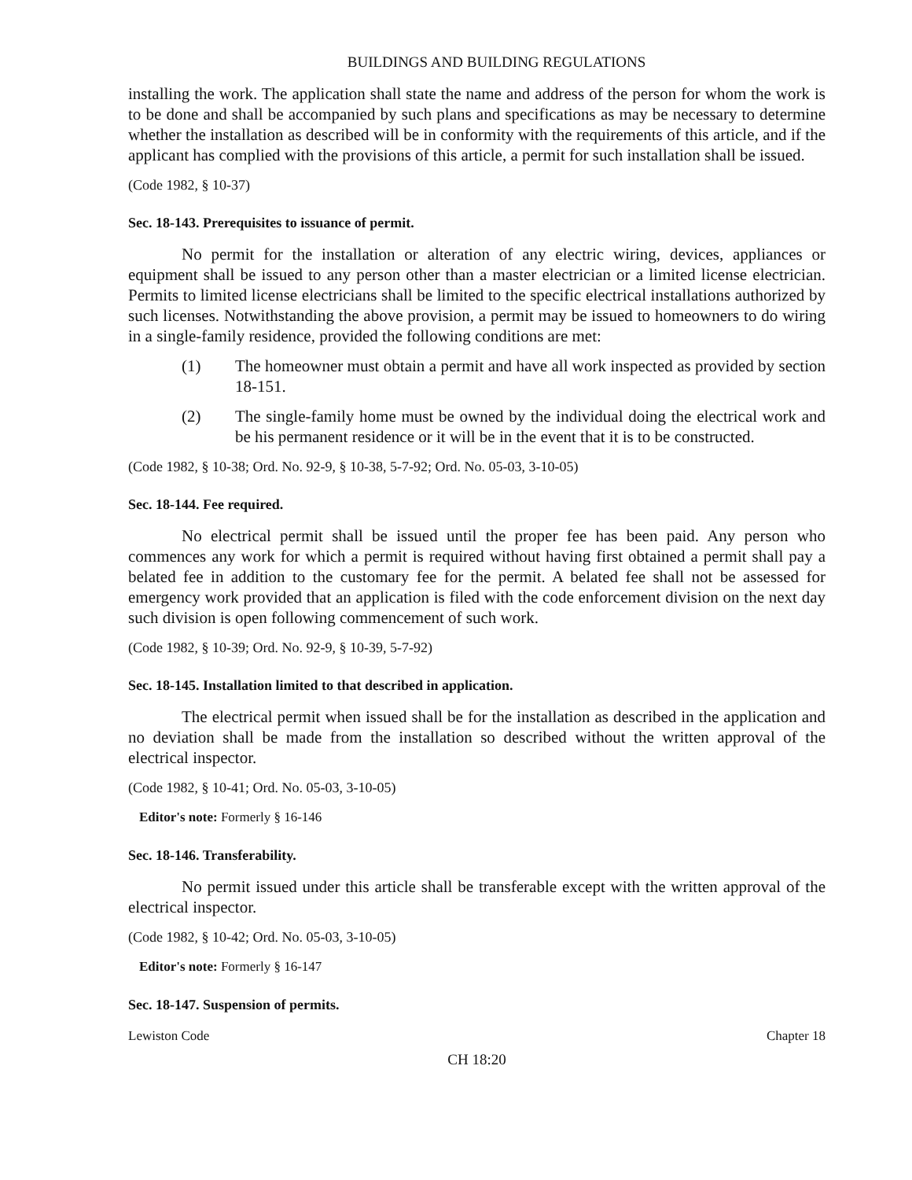BUILDINGS AND BUILDING REGULATIONS
installing the work. The application shall state the name and address of the person for whom the work is to be done and shall be accompanied by such plans and specifications as may be necessary to determine whether the installation as described will be in conformity with the requirements of this article, and if the applicant has complied with the provisions of this article, a permit for such installation shall be issued.
(Code 1982, § 10-37)
Sec. 18-143. Prerequisites to issuance of permit.
No permit for the installation or alteration of any electric wiring, devices, appliances or equipment shall be issued to any person other than a master electrician or a limited license electrician. Permits to limited license electricians shall be limited to the specific electrical installations authorized by such licenses. Notwithstanding the above provision, a permit may be issued to homeowners to do wiring in a single-family residence, provided the following conditions are met:
(1) The homeowner must obtain a permit and have all work inspected as provided by section 18-151.
(2) The single-family home must be owned by the individual doing the electrical work and be his permanent residence or it will be in the event that it is to be constructed.
(Code 1982, § 10-38; Ord. No. 92-9, § 10-38, 5-7-92; Ord. No. 05-03, 3-10-05)
Sec. 18-144. Fee required.
No electrical permit shall be issued until the proper fee has been paid. Any person who commences any work for which a permit is required without having first obtained a permit shall pay a belated fee in addition to the customary fee for the permit. A belated fee shall not be assessed for emergency work provided that an application is filed with the code enforcement division on the next day such division is open following commencement of such work.
(Code 1982, § 10-39; Ord. No. 92-9, § 10-39, 5-7-92)
Sec. 18-145. Installation limited to that described in application.
The electrical permit when issued shall be for the installation as described in the application and no deviation shall be made from the installation so described without the written approval of the electrical inspector.
(Code 1982, § 10-41; Ord. No. 05-03, 3-10-05)
Editor's note: Formerly § 16-146
Sec. 18-146. Transferability.
No permit issued under this article shall be transferable except with the written approval of the electrical inspector.
(Code 1982, § 10-42; Ord. No. 05-03, 3-10-05)
Editor's note: Formerly § 16-147
Sec. 18-147. Suspension of permits.
Lewiston Code Chapter 18
CH 18:20